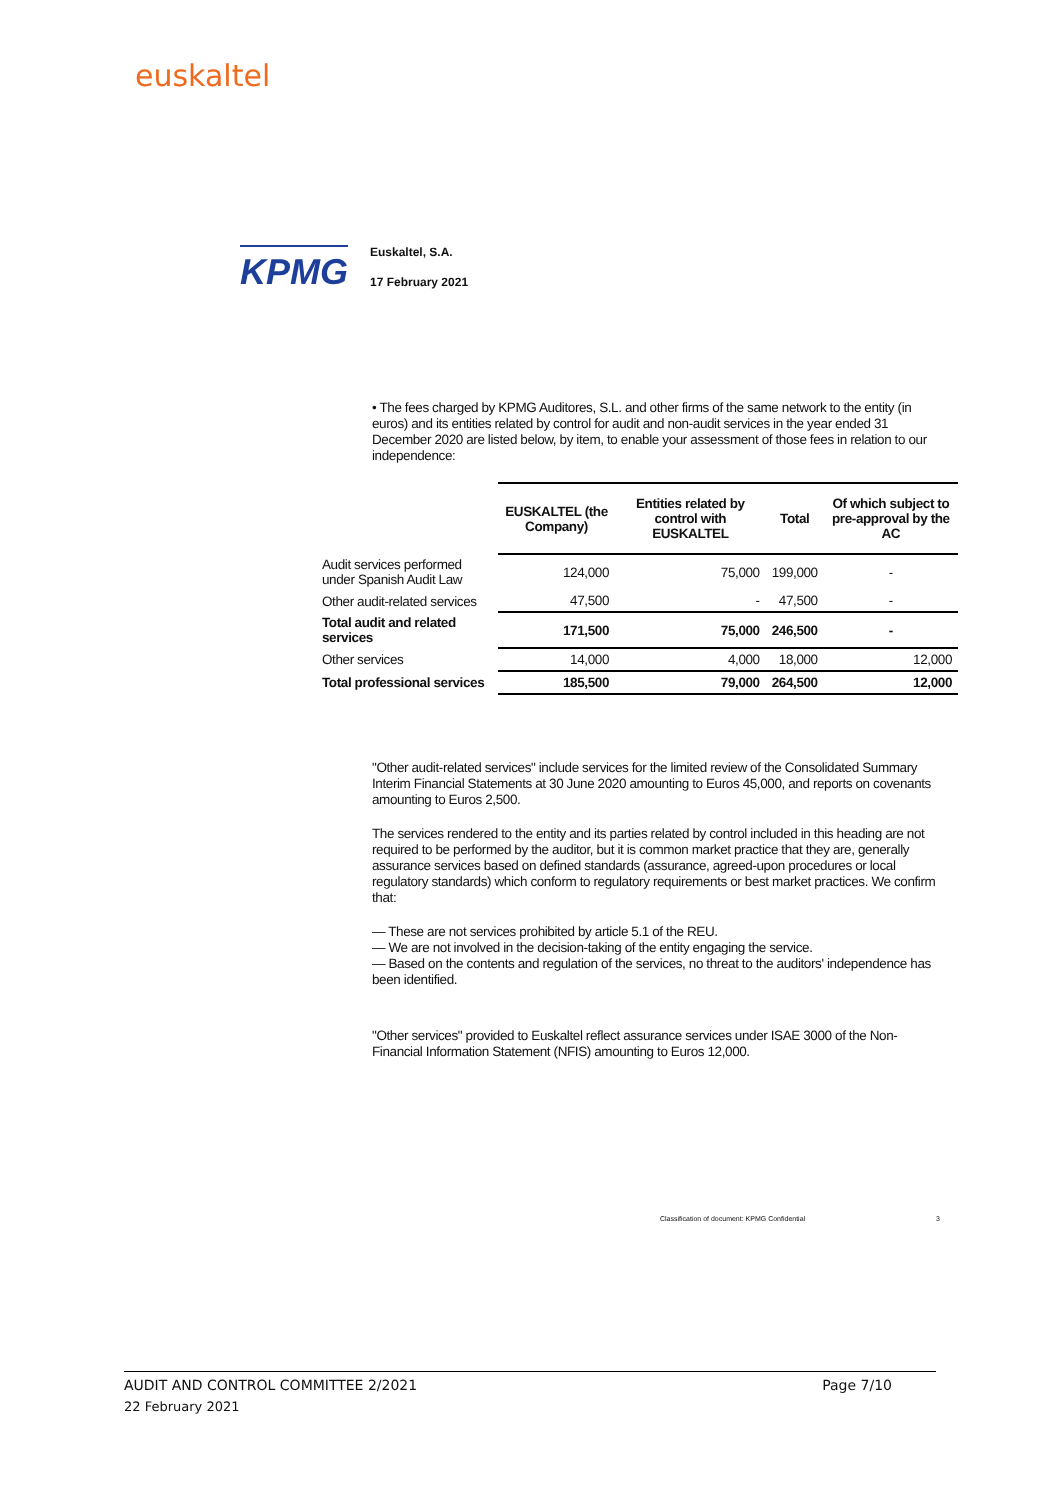euskaltel
KPMG
Euskaltel, S.A.
17 February 2021
• The fees charged by KPMG Auditores, S.L. and other firms of the same network to the entity (in euros) and its entities related by control for audit and non-audit services in the year ended 31 December 2020 are listed below, by item, to enable your assessment of those fees in relation to our independence:
| | EUSKALTEL (the Company) | Entities related by control with EUSKALTEL | Total | Of which subject to pre-approval by the AC |
| Audit services performed under Spanish Audit Law | 124,000 | 75,000 | 199,000 | - |
| Other audit-related services | 47,500 | - | 47,500 | - |
| Total audit and related services | 171,500 | 75,000 | 246,500 | - |
| Other services | 14,000 | 4,000 | 18,000 | 12,000 |
| Total professional services | 185,500 | 79,000 | 264,500 | 12,000 |
"Other audit-related services" include services for the limited review of the Consolidated Summary Interim Financial Statements at 30 June 2020 amounting to Euros 45,000, and reports on covenants amounting to Euros 2,500.
The services rendered to the entity and its parties related by control included in this heading are not required to be performed by the auditor, but it is common market practice that they are, generally assurance services based on defined standards (assurance, agreed-upon procedures or local regulatory standards) which conform to regulatory requirements or best market practices. We confirm that:
— These are not services prohibited by article 5.1 of the REU.
— We are not involved in the decision-taking of the entity engaging the service.
— Based on the contents and regulation of the services, no threat to the auditors' independence has been identified.
"Other services" provided to Euskaltel reflect assurance services under ISAE 3000 of the Non-Financial Information Statement (NFIS) amounting to Euros 12,000.
Classification of document: KPMG Confidential 3
AUDIT AND CONTROL COMMITTEE 2/2021 Page 7/10
22 February 2021